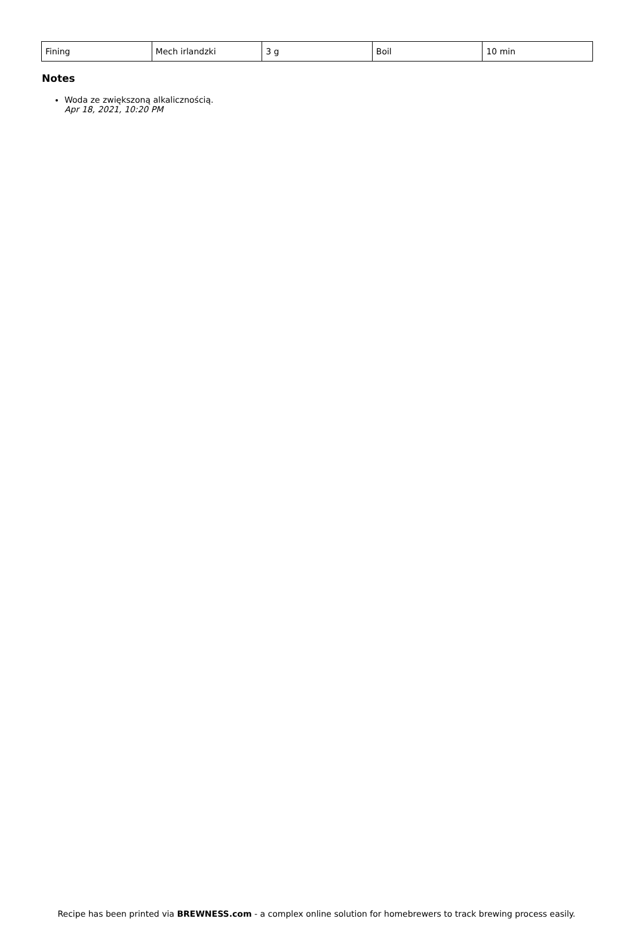| Fining | Mech irlandzki | 3 g | Boil | 10 min |
Notes
Woda ze zwiększoną alkalicznością.
Apr 18, 2021, 10:20 PM
Recipe has been printed via BREWNESS.com - a complex online solution for homebrewers to track brewing process easily.